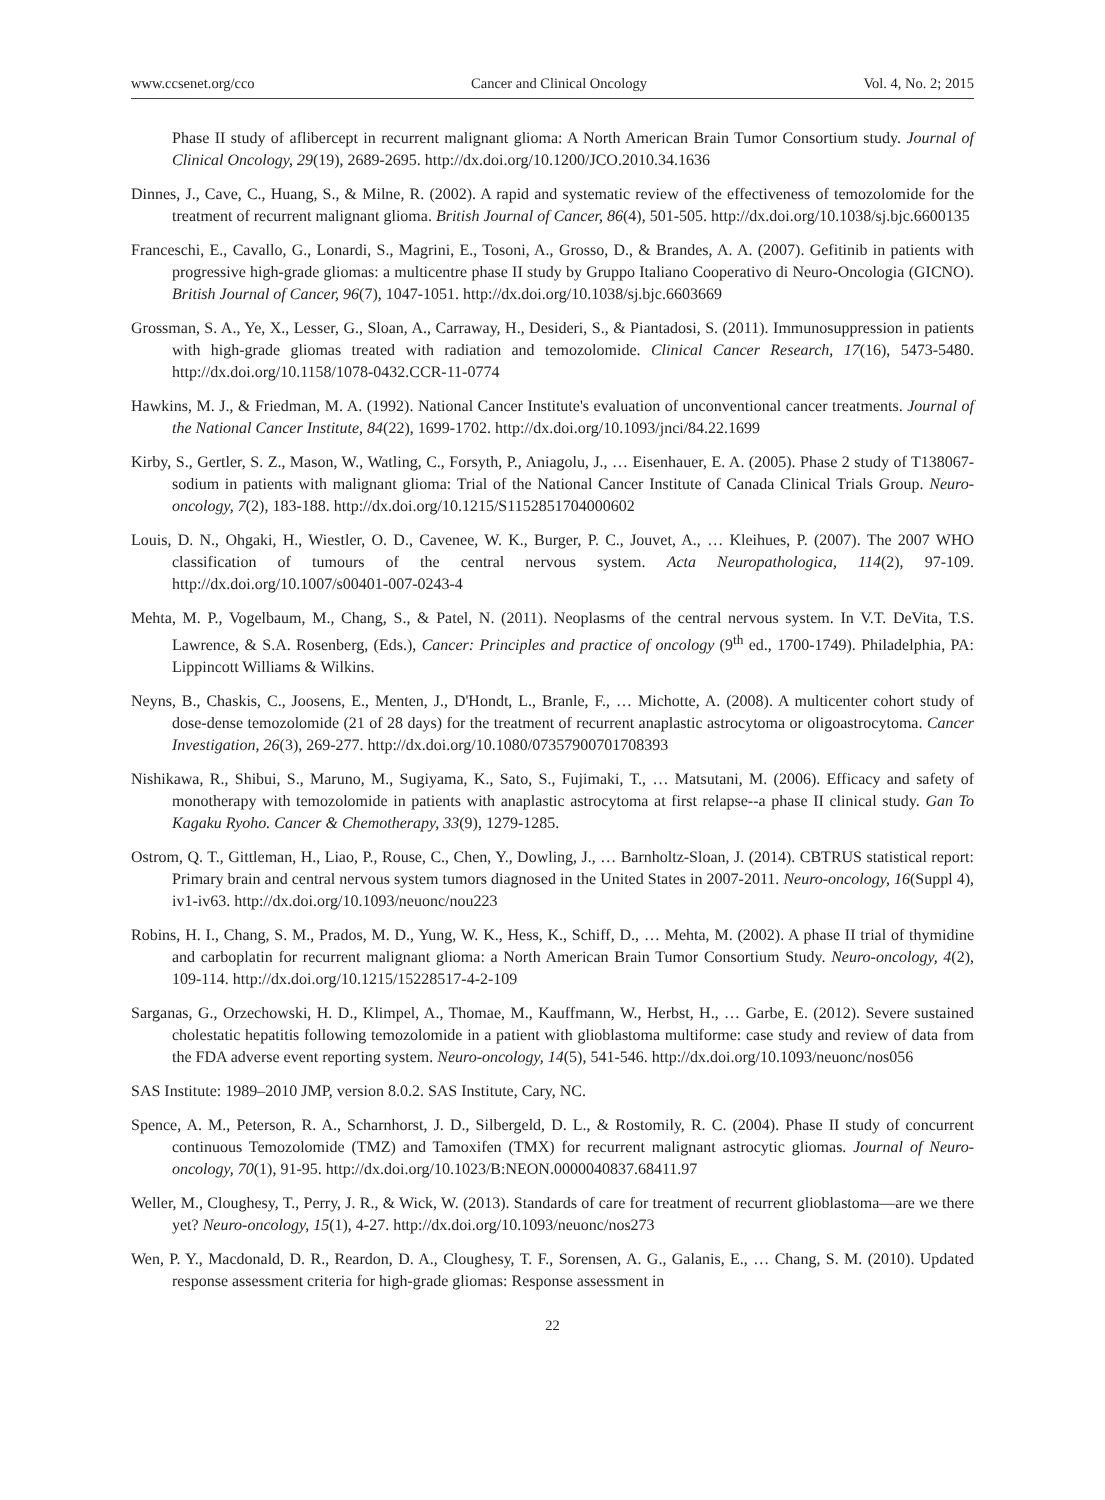www.ccsenet.org/cco Cancer and Clinical Oncology Vol. 4, No. 2; 2015
Phase II study of aflibercept in recurrent malignant glioma: A North American Brain Tumor Consortium study. Journal of Clinical Oncology, 29(19), 2689-2695. http://dx.doi.org/10.1200/JCO.2010.34.1636
Dinnes, J., Cave, C., Huang, S., & Milne, R. (2002). A rapid and systematic review of the effectiveness of temozolomide for the treatment of recurrent malignant glioma. British Journal of Cancer, 86(4), 501-505. http://dx.doi.org/10.1038/sj.bjc.6600135
Franceschi, E., Cavallo, G., Lonardi, S., Magrini, E., Tosoni, A., Grosso, D., & Brandes, A. A. (2007). Gefitinib in patients with progressive high-grade gliomas: a multicentre phase II study by Gruppo Italiano Cooperativo di Neuro-Oncologia (GICNO). British Journal of Cancer, 96(7), 1047-1051. http://dx.doi.org/10.1038/sj.bjc.6603669
Grossman, S. A., Ye, X., Lesser, G., Sloan, A., Carraway, H., Desideri, S., & Piantadosi, S. (2011). Immunosuppression in patients with high-grade gliomas treated with radiation and temozolomide. Clinical Cancer Research, 17(16), 5473-5480. http://dx.doi.org/10.1158/1078-0432.CCR-11-0774
Hawkins, M. J., & Friedman, M. A. (1992). National Cancer Institute's evaluation of unconventional cancer treatments. Journal of the National Cancer Institute, 84(22), 1699-1702. http://dx.doi.org/10.1093/jnci/84.22.1699
Kirby, S., Gertler, S. Z., Mason, W., Watling, C., Forsyth, P., Aniagolu, J., … Eisenhauer, E. A. (2005). Phase 2 study of T138067-sodium in patients with malignant glioma: Trial of the National Cancer Institute of Canada Clinical Trials Group. Neuro-oncology, 7(2), 183-188. http://dx.doi.org/10.1215/S1152851704000602
Louis, D. N., Ohgaki, H., Wiestler, O. D., Cavenee, W. K., Burger, P. C., Jouvet, A., … Kleihues, P. (2007). The 2007 WHO classification of tumours of the central nervous system. Acta Neuropathologica, 114(2), 97-109. http://dx.doi.org/10.1007/s00401-007-0243-4
Mehta, M. P., Vogelbaum, M., Chang, S., & Patel, N. (2011). Neoplasms of the central nervous system. In V.T. DeVita, T.S. Lawrence, & S.A. Rosenberg, (Eds.), Cancer: Principles and practice of oncology (9<sup>th</sup> ed., 1700-1749). Philadelphia, PA: Lippincott Williams & Wilkins.
Neyns, B., Chaskis, C., Joosens, E., Menten, J., D'Hondt, L., Branle, F., … Michotte, A. (2008). A multicenter cohort study of dose-dense temozolomide (21 of 28 days) for the treatment of recurrent anaplastic astrocytoma or oligoastrocytoma. Cancer Investigation, 26(3), 269-277. http://dx.doi.org/10.1080/07357900701708393
Nishikawa, R., Shibui, S., Maruno, M., Sugiyama, K., Sato, S., Fujimaki, T., … Matsutani, M. (2006). Efficacy and safety of monotherapy with temozolomide in patients with anaplastic astrocytoma at first relapse--a phase II clinical study. Gan To Kagaku Ryoho. Cancer & Chemotherapy, 33(9), 1279-1285.
Ostrom, Q. T., Gittleman, H., Liao, P., Rouse, C., Chen, Y., Dowling, J., … Barnholtz-Sloan, J. (2014). CBTRUS statistical report: Primary brain and central nervous system tumors diagnosed in the United States in 2007-2011. Neuro-oncology, 16(Suppl 4), iv1-iv63. http://dx.doi.org/10.1093/neuonc/nou223
Robins, H. I., Chang, S. M., Prados, M. D., Yung, W. K., Hess, K., Schiff, D., … Mehta, M. (2002). A phase II trial of thymidine and carboplatin for recurrent malignant glioma: a North American Brain Tumor Consortium Study. Neuro-oncology, 4(2), 109-114. http://dx.doi.org/10.1215/15228517-4-2-109
Sarganas, G., Orzechowski, H. D., Klimpel, A., Thomae, M., Kauffmann, W., Herbst, H., … Garbe, E. (2012). Severe sustained cholestatic hepatitis following temozolomide in a patient with glioblastoma multiforme: case study and review of data from the FDA adverse event reporting system. Neuro-oncology, 14(5), 541-546. http://dx.doi.org/10.1093/neuonc/nos056
SAS Institute: 1989–2010 JMP, version 8.0.2. SAS Institute, Cary, NC.
Spence, A. M., Peterson, R. A., Scharnhorst, J. D., Silbergeld, D. L., & Rostomily, R. C. (2004). Phase II study of concurrent continuous Temozolomide (TMZ) and Tamoxifen (TMX) for recurrent malignant astrocytic gliomas. Journal of Neuro-oncology, 70(1), 91-95. http://dx.doi.org/10.1023/B:NEON.0000040837.68411.97
Weller, M., Cloughesy, T., Perry, J. R., & Wick, W. (2013). Standards of care for treatment of recurrent glioblastoma—are we there yet? Neuro-oncology, 15(1), 4-27. http://dx.doi.org/10.1093/neuonc/nos273
Wen, P. Y., Macdonald, D. R., Reardon, D. A., Cloughesy, T. F., Sorensen, A. G., Galanis, E., … Chang, S. M. (2010). Updated response assessment criteria for high-grade gliomas: Response assessment in
22